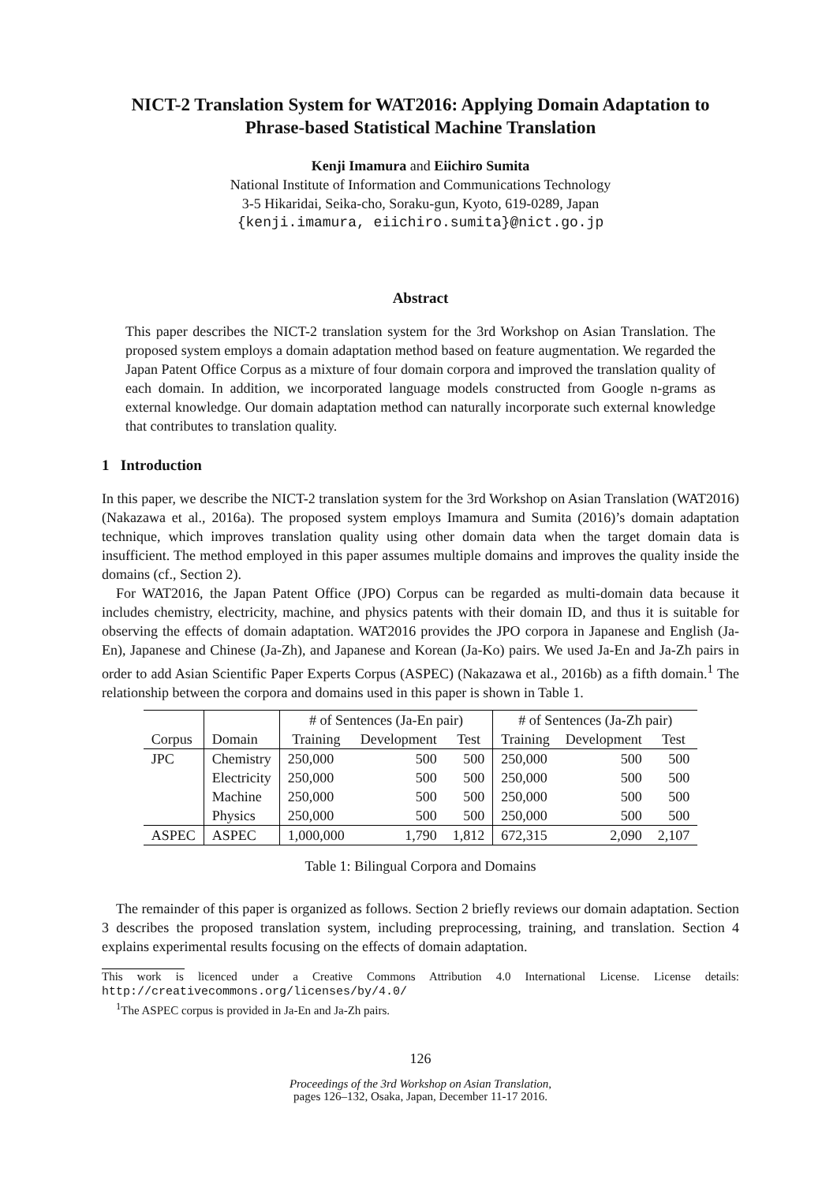NICT-2 Translation System for WAT2016: Applying Domain Adaptation to Phrase-based Statistical Machine Translation
Kenji Imamura and Eiichiro Sumita
National Institute of Information and Communications Technology
3-5 Hikaridai, Seika-cho, Soraku-gun, Kyoto, 619-0289, Japan
{kenji.imamura, eiichiro.sumita}@nict.go.jp
Abstract
This paper describes the NICT-2 translation system for the 3rd Workshop on Asian Translation. The proposed system employs a domain adaptation method based on feature augmentation. We regarded the Japan Patent Office Corpus as a mixture of four domain corpora and improved the translation quality of each domain. In addition, we incorporated language models constructed from Google n-grams as external knowledge. Our domain adaptation method can naturally incorporate such external knowledge that contributes to translation quality.
1 Introduction
In this paper, we describe the NICT-2 translation system for the 3rd Workshop on Asian Translation (WAT2016) (Nakazawa et al., 2016a). The proposed system employs Imamura and Sumita (2016)’s domain adaptation technique, which improves translation quality using other domain data when the target domain data is insufficient. The method employed in this paper assumes multiple domains and improves the quality inside the domains (cf., Section 2).
For WAT2016, the Japan Patent Office (JPO) Corpus can be regarded as multi-domain data because it includes chemistry, electricity, machine, and physics patents with their domain ID, and thus it is suitable for observing the effects of domain adaptation. WAT2016 provides the JPO corpora in Japanese and English (Ja-En), Japanese and Chinese (Ja-Zh), and Japanese and Korean (Ja-Ko) pairs. We used Ja-En and Ja-Zh pairs in order to add Asian Scientific Paper Experts Corpus (ASPEC) (Nakazawa et al., 2016b) as a fifth domain.<sup>1</sup> The relationship between the corpora and domains used in this paper is shown in Table 1.
| | | # of Sentences (Ja-En pair) | | | # of Sentences (Ja-Zh pair) | | |
| --- | --- | --- | --- | --- | --- | --- | --- |
| Corpus | Domain | Training | Development | Test | Training | Development | Test |
| JPC | Chemistry | 250,000 | 500 | 500 | 250,000 | 500 | 500 |
| | Electricity | 250,000 | 500 | 500 | 250,000 | 500 | 500 |
| | Machine | 250,000 | 500 | 500 | 250,000 | 500 | 500 |
| | Physics | 250,000 | 500 | 500 | 250,000 | 500 | 500 |
| ASPEC | ASPEC | 1,000,000 | 1,790 | 1,812 | 672,315 | 2,090 | 2,107 |
Table 1: Bilingual Corpora and Domains
The remainder of this paper is organized as follows. Section 2 briefly reviews our domain adaptation. Section 3 describes the proposed translation system, including preprocessing, training, and translation. Section 4 explains experimental results focusing on the effects of domain adaptation.
This work is licenced under a Creative Commons Attribution 4.0 International License. License details: http://creativecommons.org/licenses/by/4.0/
<sup>1</sup> The ASPEC corpus is provided in Ja-En and Ja-Zh pairs.
126
Proceedings of the 3rd Workshop on Asian Translation,
pages 126–132, Osaka, Japan, December 11-17 2016.